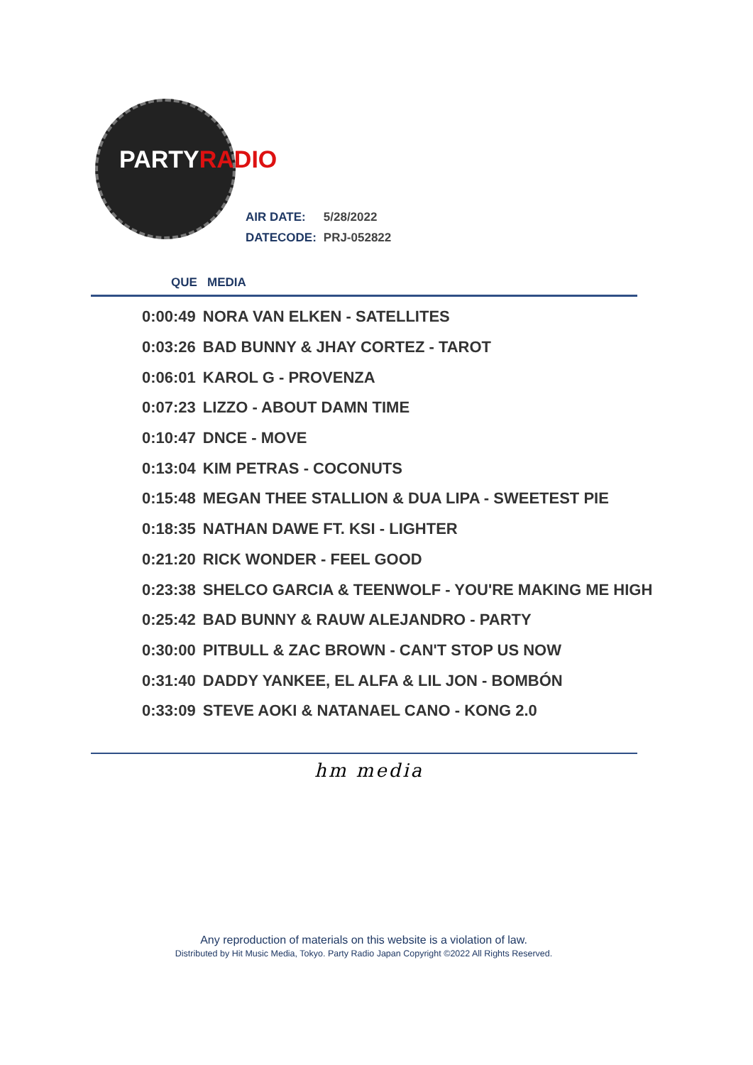PARTYRADIO
| AIR DATE: | 5/28/2022 |
| DATECODE: | PRJ-052822 |
QUE MEDIA
| 0:00:49 | NORA VAN ELKEN - SATELLITES |
| 0:03:26 | BAD BUNNY & JHAY CORTEZ - TAROT |
| 0:06:01 | KAROL G - PROVENZA |
| 0:07:23 | LIZZO - ABOUT DAMN TIME |
| 0:10:47 | DNCE - MOVE |
| 0:13:04 | KIM PETRAS - COCONUTS |
| 0:15:48 | MEGAN THEE STALLION & DUA LIPA - SWEETEST PIE |
| 0:18:35 | NATHAN DAWE FT. KSI - LIGHTER |
| 0:21:20 | RICK WONDER - FEEL GOOD |
| 0:23:38 | SHELCO GARCIA & TEENWOLF - YOU'RE MAKING ME HIGH |
| 0:25:42 | BAD BUNNY & RAUW ALEJANDRO - PARTY |
| 0:30:00 | PITBULL & ZAC BROWN - CAN'T STOP US NOW |
| 0:31:40 | DADDY YANKEE, EL ALFA & LIL JON - BOMBÓN |
| 0:33:09 | STEVE AOKI & NATANAEL CANO - KONG 2.0 |
hm media
Any reproduction of materials on this website is a violation of law.
Distributed by Hit Music Media, Tokyo. Party Radio Japan Copyright ©2022 All Rights Reserved.